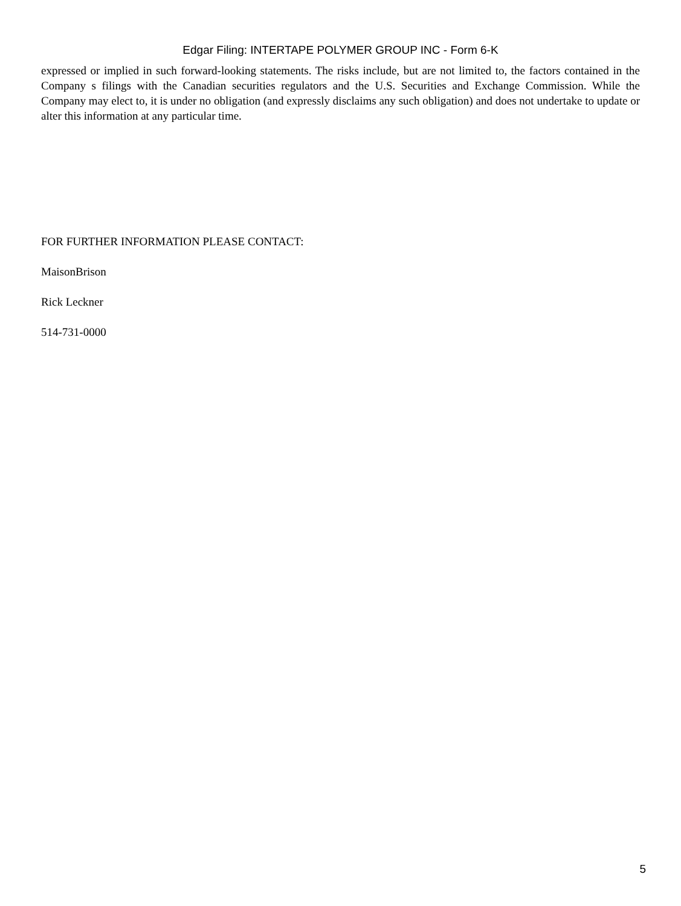Edgar Filing: INTERTAPE POLYMER GROUP INC - Form 6-K
expressed or implied in such forward-looking statements. The risks include, but are not limited to, the factors contained in the Company s filings with the Canadian securities regulators and the U.S. Securities and Exchange Commission. While the Company may elect to, it is under no obligation (and expressly disclaims any such obligation) and does not undertake to update or alter this information at any particular time.
FOR FURTHER INFORMATION PLEASE CONTACT:
MaisonBrison
Rick Leckner
514-731-0000
5